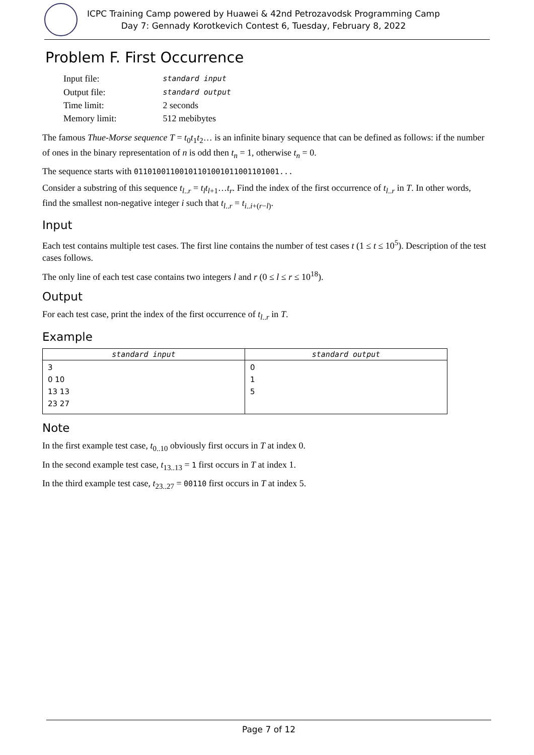ICPC Training Camp powered by Huawei & 42nd Petrozavodsk Programming Camp
Day 7: Gennady Korotkevich Contest 6, Tuesday, February 8, 2022
Problem F. First Occurrence
| Input file: | standard input |
| Output file: | standard output |
| Time limit: | 2 seconds |
| Memory limit: | 512 mebibytes |
The famous Thue-Morse sequence T = t<sub>0</sub>t<sub>1</sub>t<sub>2</sub>… is an infinite binary sequence that can be defined as follows: if the number of ones in the binary representation of n is odd then t<sub>n</sub> = 1, otherwise t<sub>n</sub> = 0.
The sequence starts with 01101001100101101001011001101001...
Consider a substring of this sequence t<sub>l..r</sub> = t<sub>l</sub>t<sub>l+1</sub>…t<sub>r</sub>. Find the index of the first occurrence of t<sub>l..r</sub> in T. In other words, find the smallest non-negative integer i such that t<sub>l..r</sub> = t<sub>i..i+(r−l)</sub>.
Input
Each test contains multiple test cases. The first line contains the number of test cases t (1 ≤ t ≤ 10<sup>5</sup>). Description of the test cases follows.
The only line of each test case contains two integers l and r (0 ≤ l ≤ r ≤ 10<sup>18</sup>).
Output
For each test case, print the index of the first occurrence of t<sub>l..r</sub> in T.
Example
| standard input | standard output |
| --- | --- |
| 3 0 10 13 13 23 27 | 0 1 5 |
Note
In the first example test case, t<sub>0..10</sub> obviously first occurs in T at index 0.
In the second example test case, t<sub>13..13</sub> = 1 first occurs in T at index 1.
In the third example test case, t<sub>23..27</sub> = 00110 first occurs in T at index 5.
Page 7 of 12